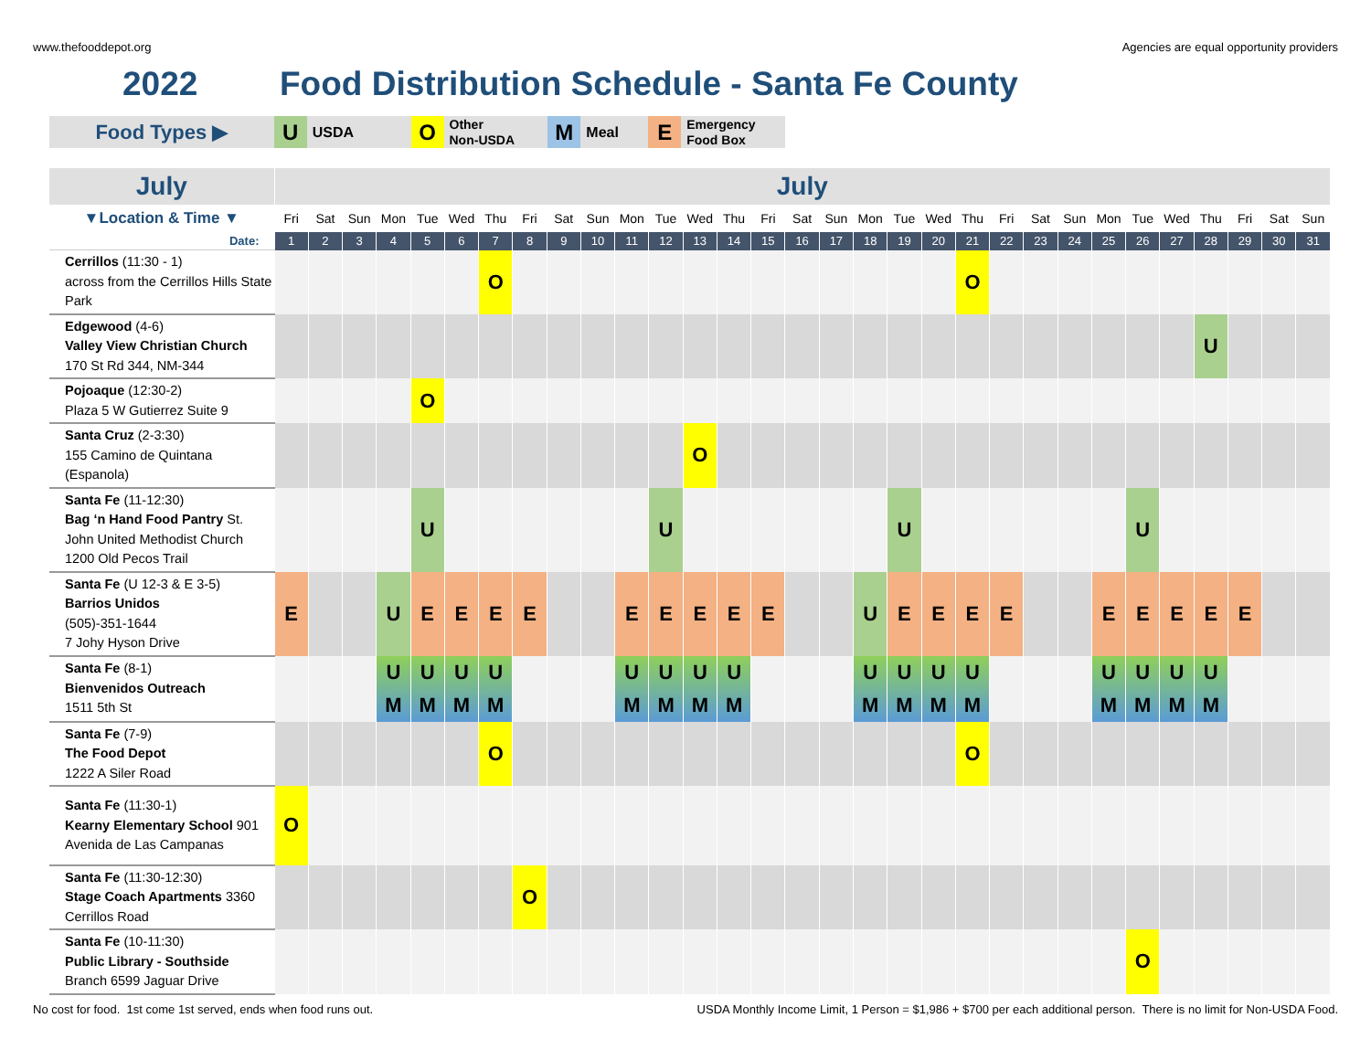www.thefooddepot.org Agencies are equal opportunity providers
2022 Food Distribution Schedule - Santa Fe County
Food Types ▶
U USDA
O Other
Non-USDA
M Meal
E Emergency
Food Box
| July | July | | | | | | | | | | | | | | | | | | | | | | | | | | | | | | |
| ▼Location & Time ▼ | Fri | Sat | Sun | Mon | Tue | Wed | Thu | Fri | Sat | Sun | Mon | Tue | Wed | Thu | Fri | Sat | Sun | Mon | Tue | Wed | Thu | Fri | Sat | Sun | Mon | Tue | Wed | Thu | Fri | Sat | Sun |
| Date: | 1 | 2 | 3 | 4 | 5 | 6 | 7 | 8 | 9 | 10 | 11 | 12 | 13 | 14 | 15 | 16 | 17 | 18 | 19 | 20 | 21 | 22 | 23 | 24 | 25 | 26 | 27 | 28 | 29 | 30 | 31 |
| Cerrillos (11:30 - 1) across from the Cerrillos Hills State Park | | | | | | | O | | | | | | | | | | | | | | O | | | | | | | | | | |
| Edgewood (4-6) Valley View Christian Church 170 St Rd 344, NM-344 | | | | | | | | | | | | | | | | | | | | | | | | | | | | U | | | |
| Pojoaque (12:30-2) Plaza 5 W Gutierrez Suite 9 | | | | | O | | | | | | | | | | | | | | | | | | | | | | | | | | |
| Santa Cruz (2-3:30) 155 Camino de Quintana (Espanola) | | | | | | | | | | | | | O | | | | | | | | | | | | | | | | | | |
| Santa Fe (11-12:30) Bag ‘n Hand Food Pantry St. John United Methodist Church 1200 Old Pecos Trail | | | | | U | | | | | | | U | | | | | | | U | | | | | | | U | | | | | |
| Santa Fe (U 12-3 & E 3-5) Barrios Unidos (505)-351-1644 7 Johy Hyson Drive | E | | | U | E | E | E | E | | | E | E | E | E | E | | | U | E | E | E | E | | | E | E | E | E | E | | |
| Santa Fe (8-1) Bienvenidos Outreach 1511 5th St | | | | U M | U M | U M | U M | | | | U M | U M | U M | U M | | | | U M | U M | U M | U M | | | | U M | U M | U M | U M | | | |
| Santa Fe (7-9) The Food Depot 1222 A Siler Road | | | | | | | O | | | | | | | | | | | | | | O | | | | | | | | | | |
| Santa Fe (11:30-1) Kearny Elementary School 901 Avenida de Las Campanas | O | | | | | | | | | | | | | | | | | | | | | | | | | | | | | | |
| Santa Fe (11:30-12:30) Stage Coach Apartments 3360 Cerrillos Road | | | | | | | | O | | | | | | | | | | | | | | | | | | | | | | | |
| Santa Fe (10-11:30) Public Library - Southside Branch 6599 Jaguar Drive | | | | | | | | | | | | | | | | | | | | | | | | | | O | | | | | |
No cost for food. 1st come 1st served, ends when food runs out.
USDA Monthly Income Limit, 1 Person = $1,986 + $700 per each additional person. There is no limit for Non-USDA Food.